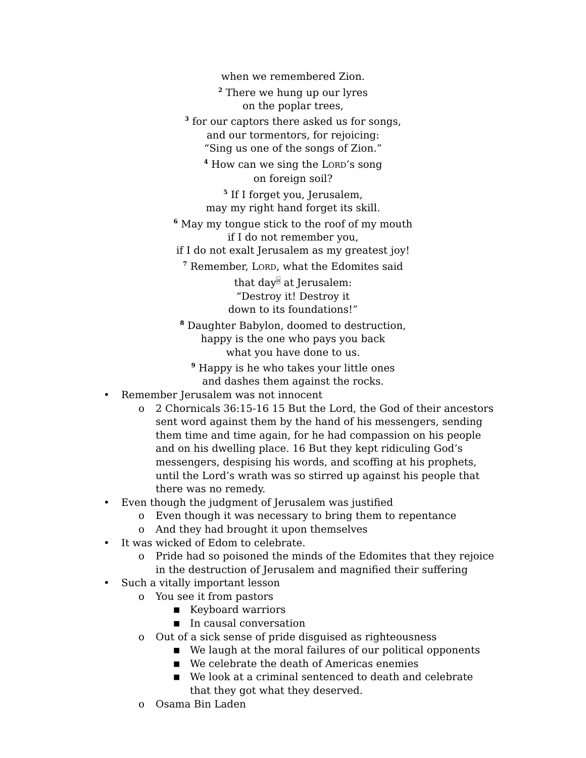when we remembered Zion.
<sup>2</sup> There we hung up our lyres
on the poplar trees,
<sup>3</sup> for our captors there asked us for songs,
and our tormentors, for rejoicing:
“Sing us one of the songs of Zion.”
<sup>4</sup> How can we sing the LORD’s song
on foreign soil?
<sup>5</sup> If I forget you, Jerusalem,
may my right hand forget its skill.
<sup>6</sup> May my tongue stick to the roof of my mouth
if I do not remember you,
if I do not exalt Jerusalem as my greatest joy!
<sup>7</sup> Remember, LORD, what the Edomites said
that daya at Jerusalem:
“Destroy it! Destroy it
down to its foundations!”
<sup>8</sup> Daughter Babylon, doomed to destruction,
happy is the one who pays you back
what you have done to us.
<sup>9</sup> Happy is he who takes your little ones
and dashes them against the rocks.
• Remember Jerusalem was not innocent
o 2 Chornicals 36:15-16 15 But the Lord, the God of their ancestors sent word against them by the hand of his messengers, sending them time and time again, for he had compassion on his people and on his dwelling place. 16 But they kept ridiculing God’s messengers, despising his words, and scoffing at his prophets, until the Lord’s wrath was so stirred up against his people that there was no remedy.
• Even though the judgment of Jerusalem was justified
o Even though it was necessary to bring them to repentance
o And they had brought it upon themselves
• It was wicked of Edom to celebrate.
o Pride had so poisoned the minds of the Edomites that they rejoice in the destruction of Jerusalem and magnified their suffering
• Such a vitally important lesson
o You see it from pastors
■ Keyboard warriors
■ In causal conversation
o Out of a sick sense of pride disguised as righteousness
■ We laugh at the moral failures of our political opponents
■ We celebrate the death of Americas enemies
■ We look at a criminal sentenced to death and celebrate that they got what they deserved.
o Osama Bin Laden